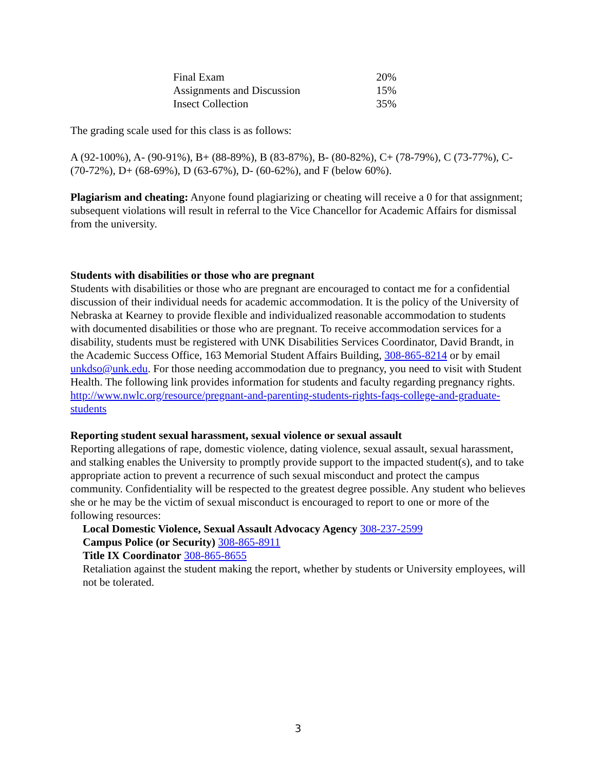| Final Exam | 20% |
| Assignments and Discussion | 15% |
| Insect Collection | 35% |
The grading scale used for this class is as follows:
A (92-100%), A- (90-91%), B+ (88-89%), B (83-87%), B- (80-82%), C+ (78-79%), C (73-77%), C- (70-72%), D+ (68-69%), D (63-67%), D- (60-62%), and F (below 60%).
Plagiarism and cheating: Anyone found plagiarizing or cheating will receive a 0 for that assignment; subsequent violations will result in referral to the Vice Chancellor for Academic Affairs for dismissal from the university.
Students with disabilities or those who are pregnant
Students with disabilities or those who are pregnant are encouraged to contact me for a confidential discussion of their individual needs for academic accommodation. It is the policy of the University of Nebraska at Kearney to provide flexible and individualized reasonable accommodation to students with documented disabilities or those who are pregnant. To receive accommodation services for a disability, students must be registered with UNK Disabilities Services Coordinator, David Brandt, in the Academic Success Office, 163 Memorial Student Affairs Building, 308-865-8214 or by email unkdso@unk.edu. For those needing accommodation due to pregnancy, you need to visit with Student Health. The following link provides information for students and faculty regarding pregnancy rights. http://www.nwlc.org/resource/pregnant-and-parenting-students-rights-faqs-college-and-graduate-students
Reporting student sexual harassment, sexual violence or sexual assault
Reporting allegations of rape, domestic violence, dating violence, sexual assault, sexual harassment, and stalking enables the University to promptly provide support to the impacted student(s), and to take appropriate action to prevent a recurrence of such sexual misconduct and protect the campus community. Confidentiality will be respected to the greatest degree possible. Any student who believes she or he may be the victim of sexual misconduct is encouraged to report to one or more of the following resources:
Local Domestic Violence, Sexual Assault Advocacy Agency 308-237-2599
Campus Police (or Security) 308-865-8911
Title IX Coordinator 308-865-8655
Retaliation against the student making the report, whether by students or University employees, will not be tolerated.
3